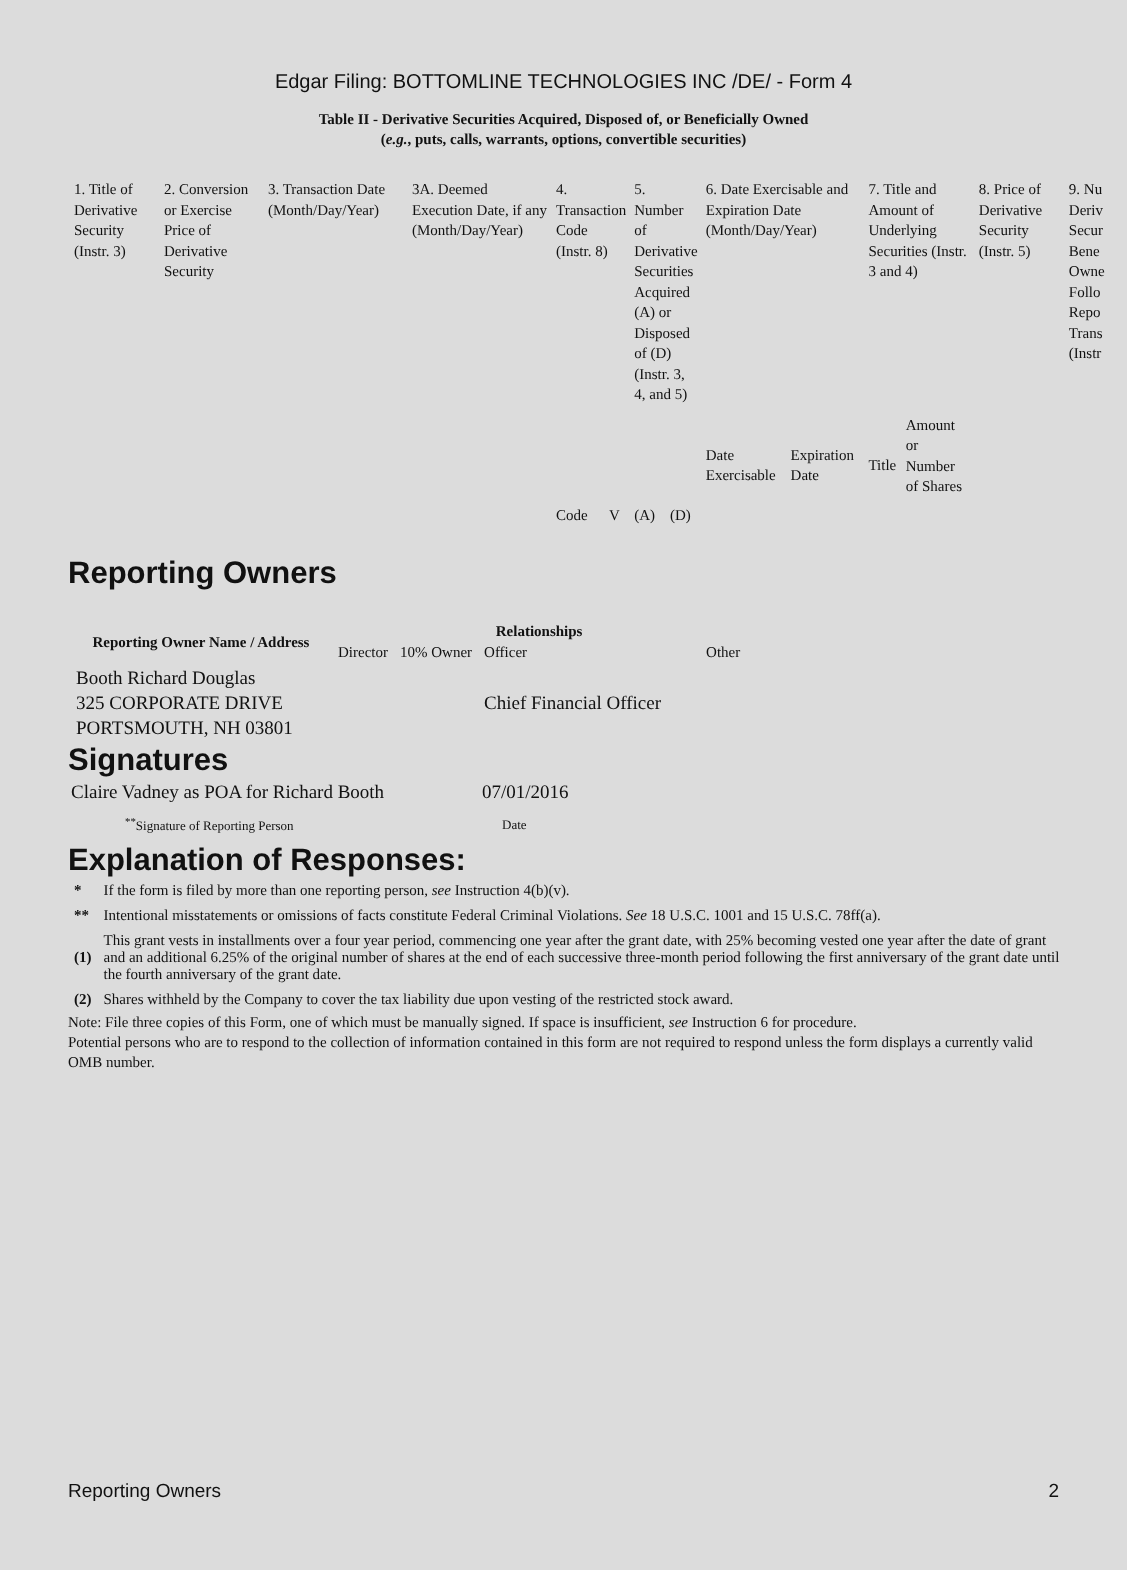Edgar Filing: BOTTOMLINE TECHNOLOGIES INC /DE/ - Form 4
Table II - Derivative Securities Acquired, Disposed of, or Beneficially Owned
(e.g., puts, calls, warrants, options, convertible securities)
| 1. Title of Derivative Security (Instr. 3) | 2. Conversion or Exercise Price of Derivative Security | 3. Transaction Date (Month/Day/Year) | 3A. Deemed Execution Date, if any (Month/Day/Year) | 4. Transaction Code (Instr. 8) | | 5. Number of Derivative Securities Acquired (A) or Disposed of (D) (Instr. 3, 4, and 5) | | 6. Date Exercisable and Expiration Date (Month/Day/Year) | | 7. Title and Amount of Underlying Securities (Instr. 3 and 4) | | 8. Price of Derivative Security (Instr. 5) | 9. Nu Deriv Secur Bene Owne Follo Repo Trans (Instr |
| --- | --- | --- | --- | --- | --- | --- | --- | --- | --- | --- | --- | --- | --- |
| | | | | Code | V | (A) | (D) | Date Exercisable | Expiration Date | Title | Amount or Number of Shares | | |
Reporting Owners
| Reporting Owner Name / Address | Relationships | | | |
| --- | --- | --- | --- | --- |
| | Director | 10% Owner | Officer | Other |
| Booth Richard Douglas 325 CORPORATE DRIVE PORTSMOUTH, NH 03801 | | | Chief Financial Officer | |
Signatures
| Claire Vadney as POA for Richard Booth | 07/01/2016 |
| <sup>**</sup> Signature of Reporting Person | Date |
Explanation of Responses:
| * | If the form is filed by more than one reporting person, see Instruction 4(b)(v). |
| ** | Intentional misstatements or omissions of facts constitute Federal Criminal Violations. See 18 U.S.C. 1001 and 15 U.S.C. 78ff(a). |
| (1) | This grant vests in installments over a four year period, commencing one year after the grant date, with 25% becoming vested one year after the date of grant and an additional 6.25% of the original number of shares at the end of each successive three-month period following the first anniversary of the grant date until the fourth anniversary of the grant date. |
| (2) | Shares withheld by the Company to cover the tax liability due upon vesting of the restricted stock award. |
Note: File three copies of this Form, one of which must be manually signed. If space is insufficient, see Instruction 6 for procedure.
Potential persons who are to respond to the collection of information contained in this form are not required to respond unless the form displays a currently valid OMB number.
Reporting Owners 2